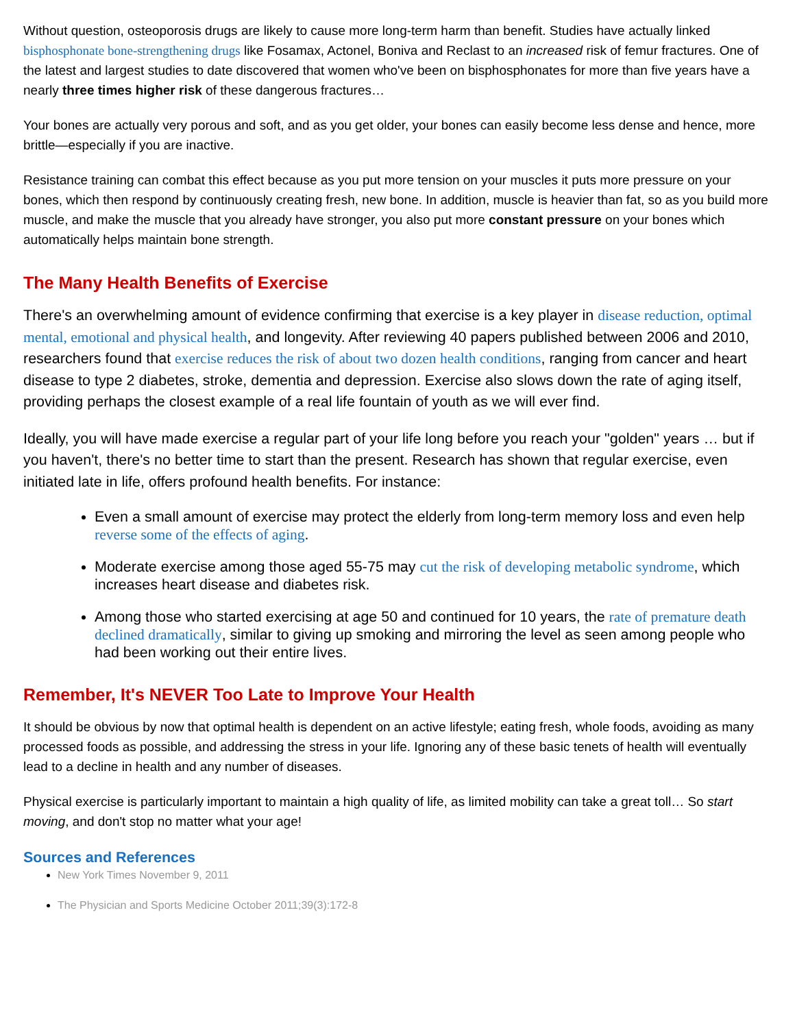Without question, osteoporosis drugs are likely to cause more long-term harm than benefit. Studies have actually linked bisphosphonate bone-strengthening drugs like Fosamax, Actonel, Boniva and Reclast to an increased risk of femur fractures. One of the latest and largest studies to date discovered that women who've been on bisphosphonates for more than five years have a nearly three times higher risk of these dangerous fractures…
Your bones are actually very porous and soft, and as you get older, your bones can easily become less dense and hence, more brittle—especially if you are inactive.
Resistance training can combat this effect because as you put more tension on your muscles it puts more pressure on your bones, which then respond by continuously creating fresh, new bone. In addition, muscle is heavier than fat, so as you build more muscle, and make the muscle that you already have stronger, you also put more constant pressure on your bones which automatically helps maintain bone strength.
The Many Health Benefits of Exercise
There's an overwhelming amount of evidence confirming that exercise is a key player in disease reduction, optimal mental, emotional and physical health, and longevity. After reviewing 40 papers published between 2006 and 2010, researchers found that exercise reduces the risk of about two dozen health conditions, ranging from cancer and heart disease to type 2 diabetes, stroke, dementia and depression. Exercise also slows down the rate of aging itself, providing perhaps the closest example of a real life fountain of youth as we will ever find.
Ideally, you will have made exercise a regular part of your life long before you reach your "golden" years … but if you haven't, there's no better time to start than the present. Research has shown that regular exercise, even initiated late in life, offers profound health benefits. For instance:
Even a small amount of exercise may protect the elderly from long-term memory loss and even help reverse some of the effects of aging.
Moderate exercise among those aged 55-75 may cut the risk of developing metabolic syndrome, which increases heart disease and diabetes risk.
Among those who started exercising at age 50 and continued for 10 years, the rate of premature death declined dramatically, similar to giving up smoking and mirroring the level as seen among people who had been working out their entire lives.
Remember, It's NEVER Too Late to Improve Your Health
It should be obvious by now that optimal health is dependent on an active lifestyle; eating fresh, whole foods, avoiding as many processed foods as possible, and addressing the stress in your life. Ignoring any of these basic tenets of health will eventually lead to a decline in health and any number of diseases.
Physical exercise is particularly important to maintain a high quality of life, as limited mobility can take a great toll… So start moving, and don't stop no matter what your age!
Sources and References
New York Times November 9, 2011
The Physician and Sports Medicine October 2011;39(3):172-8